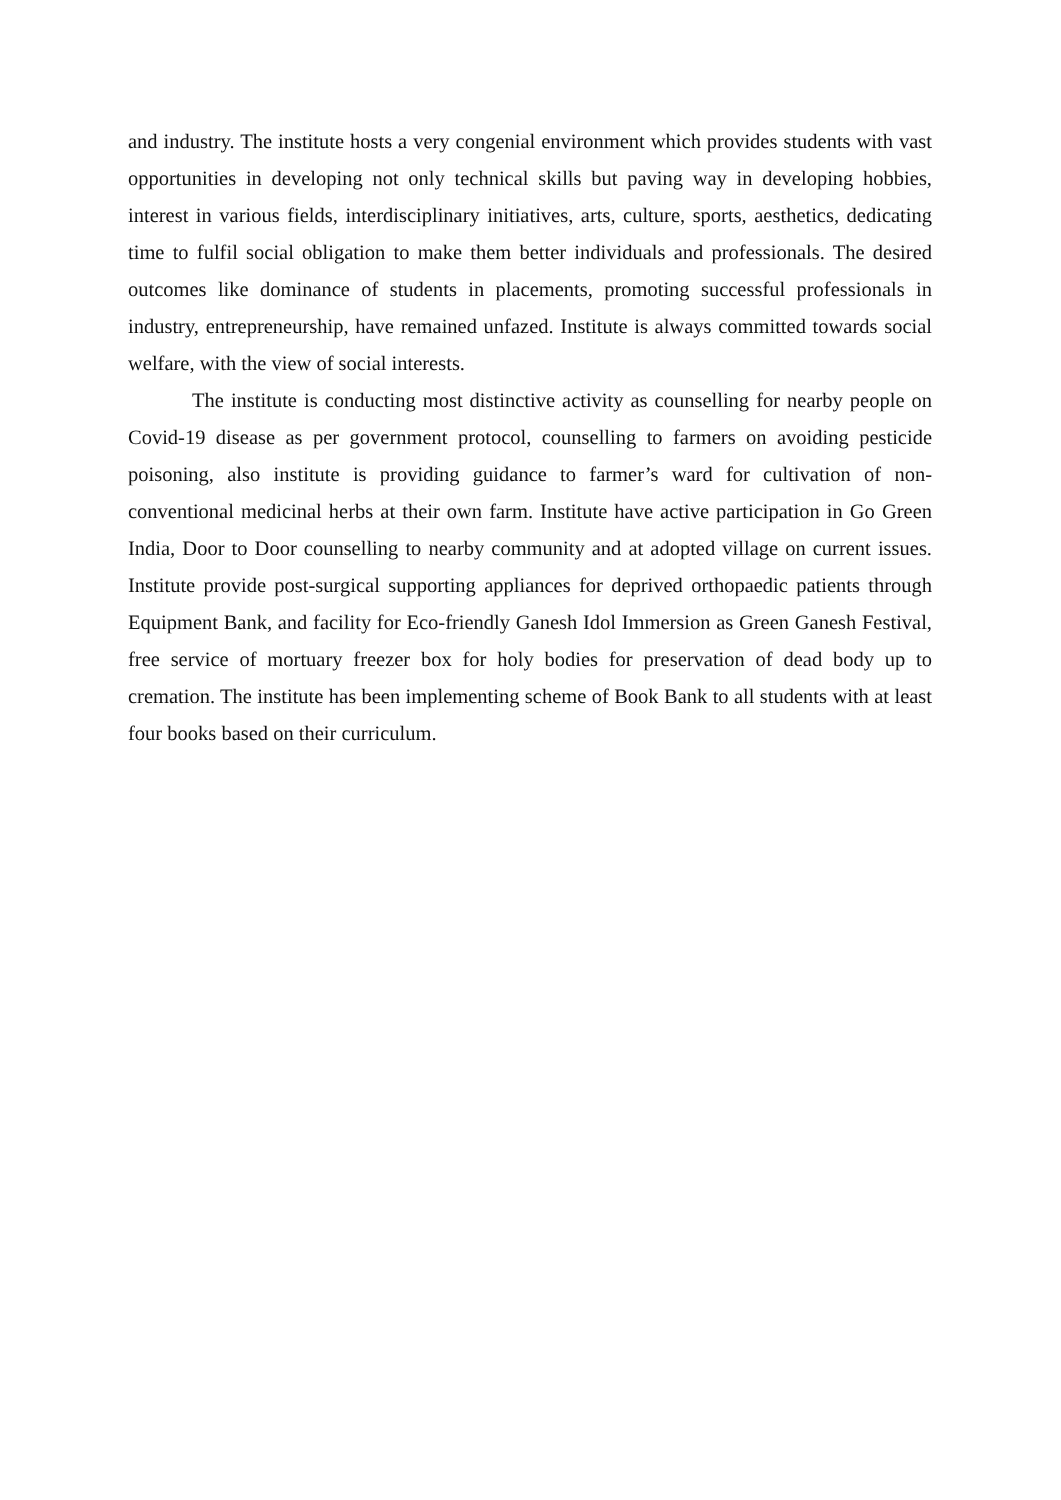and industry. The institute hosts a very congenial environment which provides students with vast opportunities in developing not only technical skills but paving way in developing hobbies, interest in various fields, interdisciplinary initiatives, arts, culture, sports, aesthetics, dedicating time to fulfil social obligation to make them better individuals and professionals. The desired outcomes like dominance of students in placements, promoting successful professionals in industry, entrepreneurship, have remained unfazed. Institute is always committed towards social welfare, with the view of social interests.
The institute is conducting most distinctive activity as counselling for nearby people on Covid-19 disease as per government protocol, counselling to farmers on avoiding pesticide poisoning, also institute is providing guidance to farmer’s ward for cultivation of non-conventional medicinal herbs at their own farm. Institute have active participation in Go Green India, Door to Door counselling to nearby community and at adopted village on current issues. Institute provide post-surgical supporting appliances for deprived orthopaedic patients through Equipment Bank, and facility for Eco-friendly Ganesh Idol Immersion as Green Ganesh Festival, free service of mortuary freezer box for holy bodies for preservation of dead body up to cremation. The institute has been implementing scheme of Book Bank to all students with at least four books based on their curriculum.